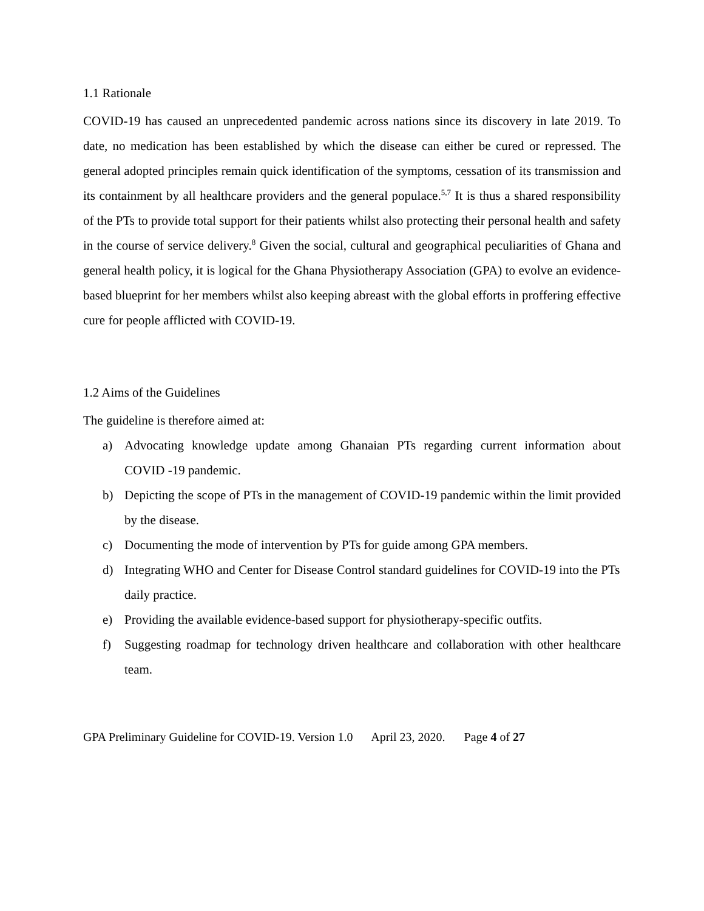1.1 Rationale
COVID-19 has caused an unprecedented pandemic across nations since its discovery in late 2019. To date, no medication has been established by which the disease can either be cured or repressed. The general adopted principles remain quick identification of the symptoms, cessation of its transmission and its containment by all healthcare providers and the general populace.<sup>5,7</sup> It is thus a shared responsibility of the PTs to provide total support for their patients whilst also protecting their personal health and safety in the course of service delivery.<sup>8</sup> Given the social, cultural and geographical peculiarities of Ghana and general health policy, it is logical for the Ghana Physiotherapy Association (GPA) to evolve an evidence-based blueprint for her members whilst also keeping abreast with the global efforts in proffering effective cure for people afflicted with COVID-19.
1.2 Aims of the Guidelines
The guideline is therefore aimed at:
a) Advocating knowledge update among Ghanaian PTs regarding current information about COVID -19 pandemic.
b) Depicting the scope of PTs in the management of COVID-19 pandemic within the limit provided by the disease.
c) Documenting the mode of intervention by PTs for guide among GPA members.
d) Integrating WHO and Center for Disease Control standard guidelines for COVID-19 into the PTs daily practice.
e) Providing the available evidence-based support for physiotherapy-specific outfits.
f) Suggesting roadmap for technology driven healthcare and collaboration with other healthcare team.
GPA Preliminary Guideline for COVID-19. Version 1.0 April 23, 2020. Page 4 of 27